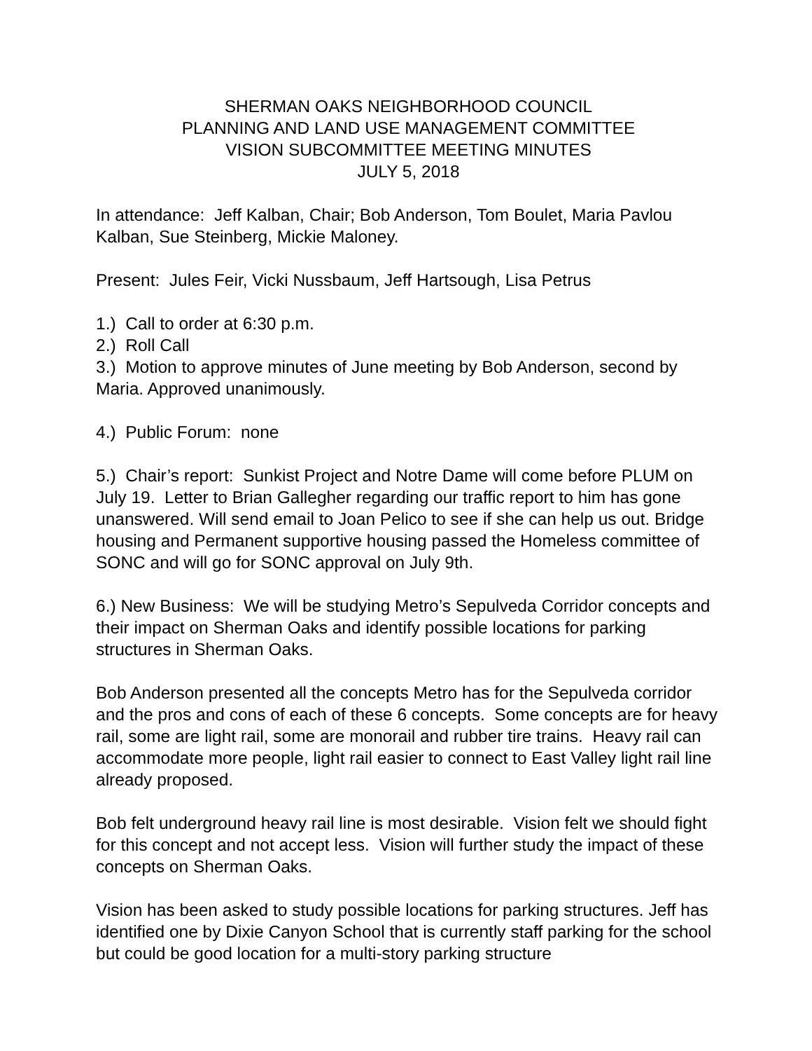SHERMAN OAKS NEIGHBORHOOD COUNCIL
PLANNING AND LAND USE MANAGEMENT COMMITTEE
VISION SUBCOMMITTEE MEETING MINUTES
JULY 5, 2018
In attendance: Jeff Kalban, Chair; Bob Anderson, Tom Boulet, Maria Pavlou Kalban, Sue Steinberg, Mickie Maloney.
Present: Jules Feir, Vicki Nussbaum, Jeff Hartsough, Lisa Petrus
1.) Call to order at 6:30 p.m.
2.) Roll Call
3.) Motion to approve minutes of June meeting by Bob Anderson, second by Maria. Approved unanimously.
4.) Public Forum: none
5.) Chair’s report: Sunkist Project and Notre Dame will come before PLUM on July 19. Letter to Brian Gallegher regarding our traffic report to him has gone unanswered. Will send email to Joan Pelico to see if she can help us out. Bridge housing and Permanent supportive housing passed the Homeless committee of SONC and will go for SONC approval on July 9th.
6.) New Business: We will be studying Metro’s Sepulveda Corridor concepts and their impact on Sherman Oaks and identify possible locations for parking structures in Sherman Oaks.
Bob Anderson presented all the concepts Metro has for the Sepulveda corridor and the pros and cons of each of these 6 concepts. Some concepts are for heavy rail, some are light rail, some are monorail and rubber tire trains. Heavy rail can accommodate more people, light rail easier to connect to East Valley light rail line already proposed.
Bob felt underground heavy rail line is most desirable. Vision felt we should fight for this concept and not accept less. Vision will further study the impact of these concepts on Sherman Oaks.
Vision has been asked to study possible locations for parking structures. Jeff has identified one by Dixie Canyon School that is currently staff parking for the school but could be good location for a multi-story parking structure